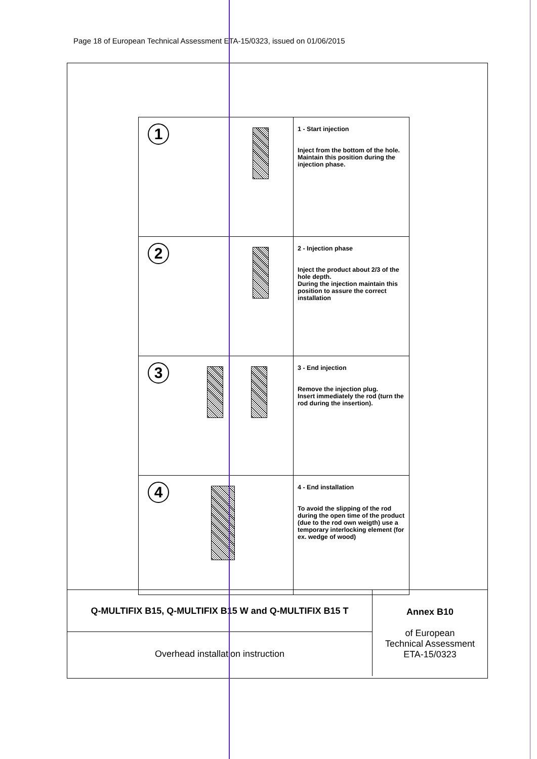Page 18 of European Technical Assessment ETA-15/0323, issued on 01/06/2015
| 1 | 1 - Start injection Inject from the bottom of the hole. Maintain this position during the injection phase. |
| 2 | 2 - Injection phase Inject the product about 2/3 of the hole depth. During the injection maintain this position to assure the correct installation |
| 3 | 3 - End injection Remove the injection plug. Insert immediately the rod (turn the rod during the insertion). |
| 4 | 4 - End installation To avoid the slipping of the rod during the open time of the product (due to the rod own weigth) use a temporary interlocking element (for ex. wedge of wood) |
| Q-MULTIFIX B15, Q-MULTIFIX B15 W and Q-MULTIFIX B15 T | Annex B10 of European Technical Assessment ETA-15/0323 |
| Overhead installation instruction | |